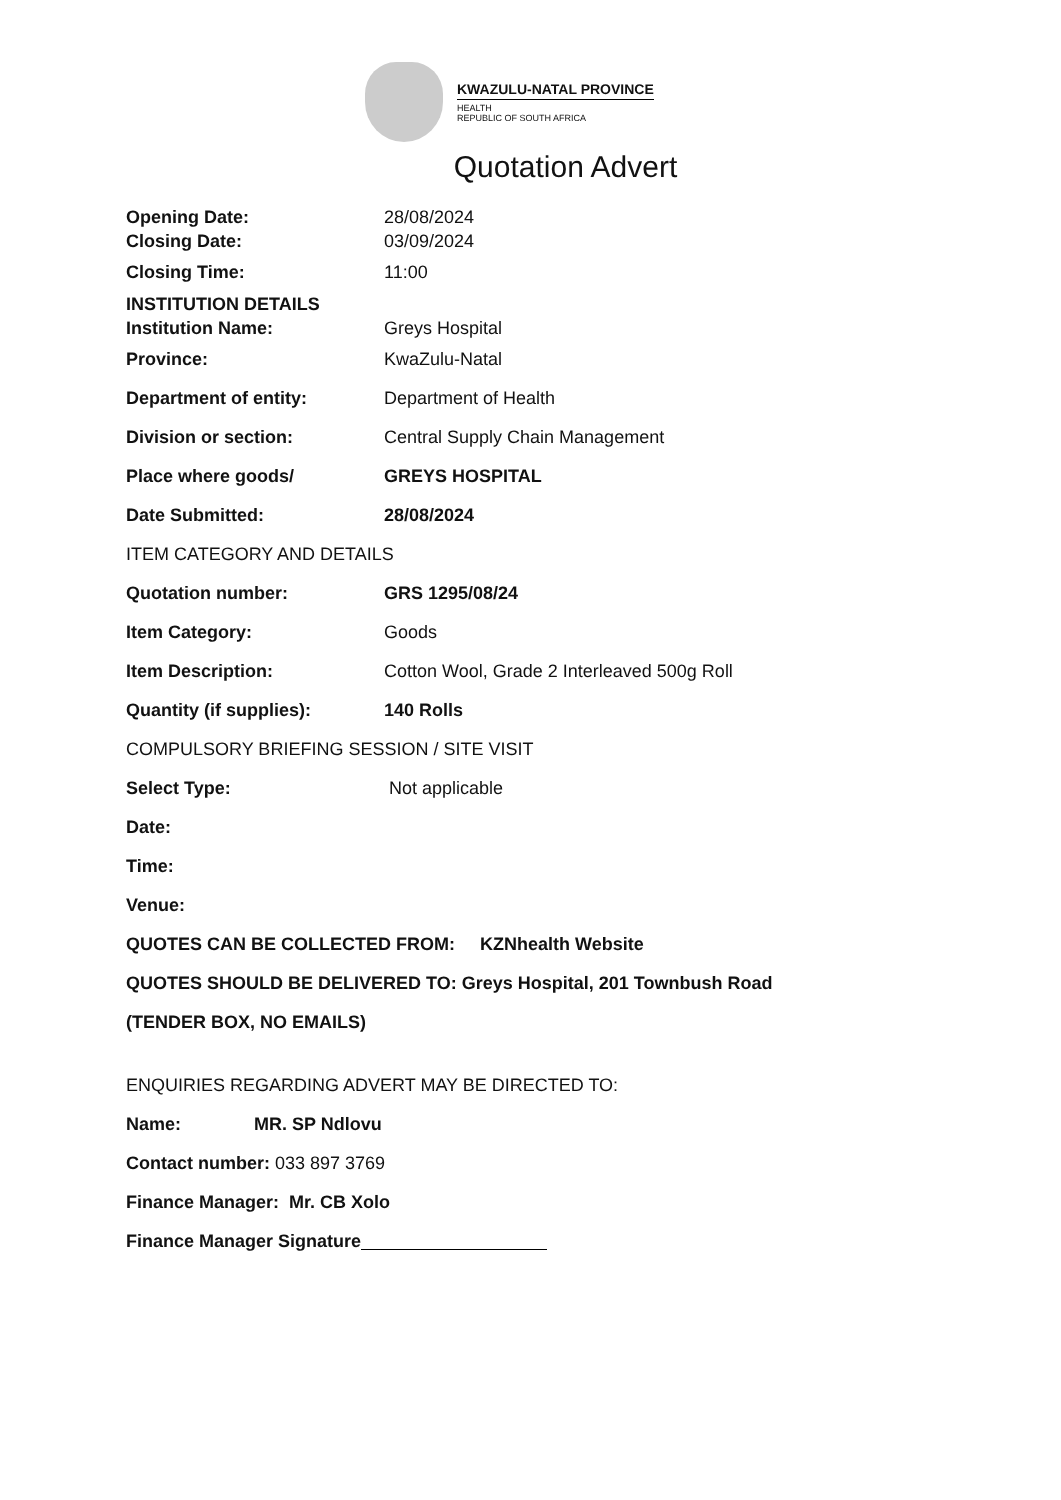KWAZULU-NATAL PROVINCE
HEALTH
REPUBLIC OF SOUTH AFRICA
Quotation Advert
Opening Date: 28/08/2024
Closing Date: 03/09/2024
Closing Time: 11:00
INSTITUTION DETAILS
Institution Name: Greys Hospital
Province: KwaZulu-Natal
Department of entity: Department of Health
Division or section:
Central Supply Chain Management
Place where goods/ GREYS HOSPITAL
Date Submitted: 28/08/2024
ITEM CATEGORY AND DETAILS
Quotation number: GRS 1295/08/24
Item Category: Goods
Item Description:
Cotton Wool, Grade 2 Interleaved 500g Roll
Quantity (if supplies): 140 Rolls
COMPULSORY BRIEFING SESSION / SITE VISIT
Select Type: Not applicable
Date:
Time:
Venue:
QUOTES CAN BE COLLECTED FROM: KZNhealth Website
QUOTES SHOULD BE DELIVERED TO: Greys Hospital, 201 Townbush Road
(TENDER BOX, NO EMAILS)
ENQUIRIES REGARDING ADVERT MAY BE DIRECTED TO:
Name: MR. SP Ndlovu
Contact number: 033 897 3769
Finance Manager: Mr. CB Xolo
Finance Manager Signature